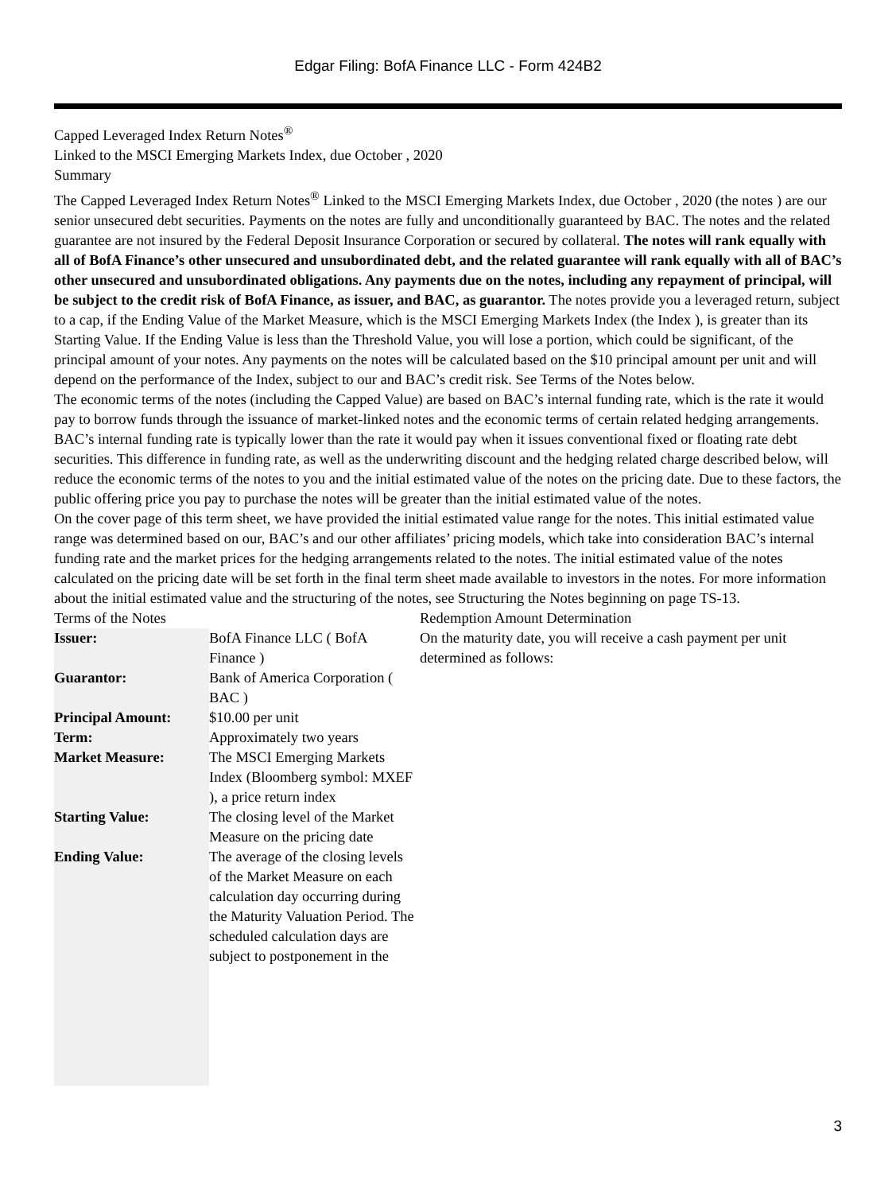Edgar Filing: BofA Finance LLC - Form 424B2
Capped Leveraged Index Return Notes<sup>®</sup>
Linked to the MSCI Emerging Markets Index, due October , 2020
Summary
The Capped Leveraged Index Return Notes<sup>®</sup> Linked to the MSCI Emerging Markets Index, due October , 2020 (the notes ) are our senior unsecured debt securities. Payments on the notes are fully and unconditionally guaranteed by BAC. The notes and the related guarantee are not insured by the Federal Deposit Insurance Corporation or secured by collateral. The notes will rank equally with all of BofA Finance’s other unsecured and unsubordinated debt, and the related guarantee will rank equally with all of BAC’s other unsecured and unsubordinated obligations. Any payments due on the notes, including any repayment of principal, will be subject to the credit risk of BofA Finance, as issuer, and BAC, as guarantor. The notes provide you a leveraged return, subject to a cap, if the Ending Value of the Market Measure, which is the MSCI Emerging Markets Index (the Index ), is greater than its Starting Value. If the Ending Value is less than the Threshold Value, you will lose a portion, which could be significant, of the principal amount of your notes. Any payments on the notes will be calculated based on the $10 principal amount per unit and will depend on the performance of the Index, subject to our and BAC’s credit risk. See Terms of the Notes below.
The economic terms of the notes (including the Capped Value) are based on BAC’s internal funding rate, which is the rate it would pay to borrow funds through the issuance of market-linked notes and the economic terms of certain related hedging arrangements. BAC’s internal funding rate is typically lower than the rate it would pay when it issues conventional fixed or floating rate debt securities. This difference in funding rate, as well as the underwriting discount and the hedging related charge described below, will reduce the economic terms of the notes to you and the initial estimated value of the notes on the pricing date. Due to these factors, the public offering price you pay to purchase the notes will be greater than the initial estimated value of the notes.
On the cover page of this term sheet, we have provided the initial estimated value range for the notes. This initial estimated value range was determined based on our, BAC’s and our other affiliates’ pricing models, which take into consideration BAC’s internal funding rate and the market prices for the hedging arrangements related to the notes. The initial estimated value of the notes calculated on the pricing date will be set forth in the final term sheet made available to investors in the notes. For more information about the initial estimated value and the structuring of the notes, see Structuring the Notes beginning on page TS-13.
| Terms of the Notes | | Redemption Amount Determination |
| Issuer: | BofA Finance LLC ( BofA Finance ) | On the maturity date, you will receive a cash payment per unit determined as follows: |
| Guarantor: | Bank of America Corporation ( BAC ) | |
| Principal Amount: | $10.00 per unit | |
| Term: | Approximately two years | |
| Market Measure: | The MSCI Emerging Markets Index (Bloomberg symbol: MXEF ), a price return index | |
| Starting Value: | The closing level of the Market Measure on the pricing date | |
| Ending Value: | The average of the closing levels of the Market Measure on each calculation day occurring during the Maturity Valuation Period. The scheduled calculation days are subject to postponement in the | |
3